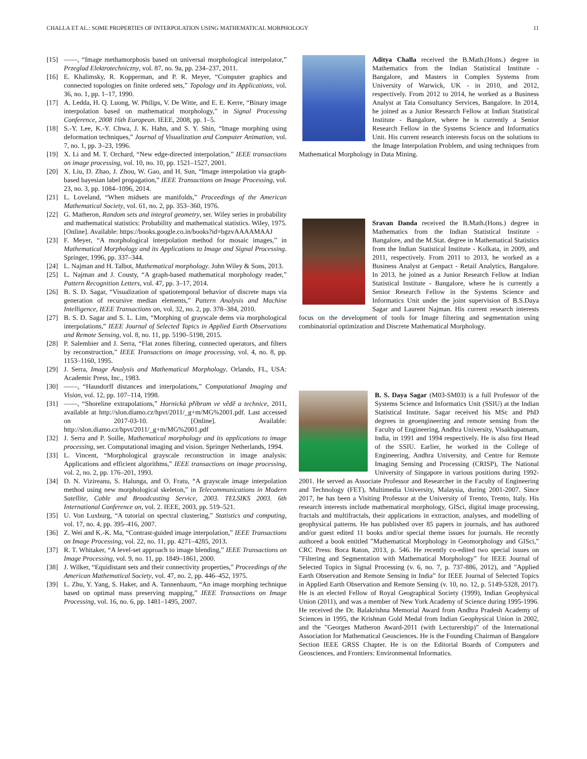CHALLA ET AL.: SOME PROPERTIES OF INTERPOLATION USING MATHEMATICAL MORPHOLOGY 11
[15] ——, “Image methamorphosis based on universal morphological interpolator,” Przeglad Elektrotechniczny, vol. 87, no. 9a, pp. 234–237, 2011.
[16] E. Khalimsky, R. Kopperman, and P. R. Meyer, “Computer graphics and connected topologies on finite ordered sets,” Topology and its Applications, vol. 36, no. 1, pp. 1–17, 1990.
[17] A. Ledda, H. Q. Luong, W. Philips, V. De Witte, and E. E. Kerre, “Binary image interpolation based on mathematical morphology,” in Signal Processing Conference, 2008 16th European. IEEE, 2008, pp. 1–5.
[18] S.-Y. Lee, K.-Y. Chwa, J. K. Hahn, and S. Y. Shin, “Image morphing using deformation techniques,” Journal of Visualization and Computer Animation, vol. 7, no. 1, pp. 3–23, 1996.
[19] X. Li and M. T. Orchard, “New edge-directed interpolation,” IEEE transactions on image processing, vol. 10, no. 10, pp. 1521–1527, 2001.
[20] X. Liu, D. Zhao, J. Zhou, W. Gao, and H. Sun, “Image interpolation via graph-based bayesian label propagation,” IEEE Transactions on Image Processing, vol. 23, no. 3, pp. 1084–1096, 2014.
[21] L. Loveland, “When midsets are manifolds,” Proceedings of the American Mathematical Society, vol. 61, no. 2, pp. 353–360, 1976.
[22] G. Matheron, Random sets and integral geometry, ser. Wiley series in probability and mathematical statistics: Probability and mathematical statistics. Wiley, 1975. [Online]. Available: https://books.google.co.in/books?id=bgzvAAAAMAAJ
[23] F. Meyer, “A morphological interpolation method for mosaic images,” in Mathematical Morphology and its Applications to Image and Signal Processing. Springer, 1996, pp. 337–344.
[24] L. Najman and H. Talbot, Mathematical morphology. John Wiley & Sons, 2013.
[25] L. Najman and J. Cousty, “A graph-based mathematical morphology reader,” Pattern Recognition Letters, vol. 47, pp. 3–17, 2014.
[26] B. S. D. Sagar, “Visualization of spatiotemporal behavior of discrete maps via generation of recursive median elements,” Pattern Analysis and Machine Intelligence, IEEE Transactions on, vol. 32, no. 2, pp. 378–384, 2010.
[27] B. S. D. Sagar and S. L. Lim, “Morphing of grayscale dems via morphological interpolations,” IEEE Journal of Selected Topics in Applied Earth Observations and Remote Sensing, vol. 8, no. 11, pp. 5190–5198, 2015.
[28] P. Salembier and J. Serra, “Flat zones filtering, connected operators, and filters by reconstruction,” IEEE Transactions on image processing, vol. 4, no. 8, pp. 1153–1160, 1995.
[29] J. Serra, Image Analysis and Mathematical Morphology. Orlando, FL, USA: Academic Press, Inc., 1983.
[30] ——, “Hausdorff distances and interpolations,” Computational Imaging and Vision, vol. 12, pp. 107–114, 1998.
[31] ——, “Shoreline extrapolations,” Hornickà příbram ve vědě a technice, 2011, available at http://slon.diamo.cz/hpvt/2011/_g+m/MG%2001.pdf. Last accessed on 2017-03-10. [Online]. Available: http://slon.diamo.cz/hpvt/2011/_g+m/MG%2001.pdf
[32] J. Serra and P. Soille, Mathematical morphology and its applications to image processing, ser. Computational imaging and vision. Springer Netherlands, 1994.
[33] L. Vincent, “Morphological grayscale reconstruction in image analysis: Applications and efficient algorithms,” IEEE transactions on image processing, vol. 2, no. 2, pp. 176–201, 1993.
[34] D. N. Vizireanu, S. Halunga, and O. Fratu, “A grayscale image interpolation method using new morphological skeleton,” in Telecommunications in Modern Satellite, Cable and Broadcasting Service, 2003. TELSIKS 2003. 6th International Conference on, vol. 2. IEEE, 2003, pp. 519–521.
[35] U. Von Luxburg, “A tutorial on spectral clustering,” Statistics and computing, vol. 17, no. 4, pp. 395–416, 2007.
[36] Z. Wei and K.-K. Ma, “Contrast-guided image interpolation,” IEEE Transactions on Image Processing, vol. 22, no. 11, pp. 4271–4285, 2013.
[37] R. T. Whitaker, “A level-set approach to image blending,” IEEE Transactions on Image Processing, vol. 9, no. 11, pp. 1849–1861, 2000.
[38] J. Wilker, “Equidistant sets and their connectivity properties,” Proceedings of the American Mathematical Society, vol. 47, no. 2, pp. 446–452, 1975.
[39] L. Zhu, Y. Yang, S. Haker, and A. Tannenbaum, “An image morphing technique based on optimal mass preserving mapping,” IEEE Transactions on Image Processing, vol. 16, no. 6, pp. 1481–1495, 2007.
Aditya Challa received the B.Math.(Hons.) degree in Mathematics from the Indian Statistical Institute - Bangalore, and Masters in Complex Systems from University of Warwick, UK - in 2010, and 2012, respectively. From 2012 to 2014, he worked as a Business Analyst at Tata Consultancy Services, Bangalore. In 2014, he joined as a Junior Research Fellow at Indian Statistical Institute - Bangalore, where he is currently a Senior Research Fellow in the Systems Science and Informatics Unit. His current research interests focus on the solutions to the Image Interpolation Problem, and using techniques from Mathematical Morphology in Data Mining.
Sravan Danda received the B.Math.(Hons.) degree in Mathematics from the Indian Statistical Institute - Bangalore, and the M.Stat. degree in Mathematical Statistics from the Indian Statistical Institute - Kolkata, in 2009, and 2011, respectively. From 2011 to 2013, he worked as a Business Analyst at Genpact - Retail Analytics, Bangalore. In 2013, he joined as a Junior Research Fellow at Indian Statistical Institute - Bangalore, where he is currently a Senior Research Fellow in the Systems Science and Informatics Unit under the joint supervision of B.S.Daya Sagar and Laurent Najman. His current research interests focus on the development of tools for Image filtering and segmentation using combinatorial optimization and Discrete Mathematical Morphology.
B. S. Daya Sagar (M03-SM03) is a full Professor of the Systems Science and Informatics Unit (SSIU) at the Indian Statistical Institute. Sagar received his MSc and PhD degrees in geoengineering and remote sensing from the Faculty of Engineering, Andhra University, Visakhapatnam, India, in 1991 and 1994 respectively. He is also first Head of the SSIU. Earlier, he worked in the College of Engineering, Andhra University, and Centre for Remote Imaging Sensing and Processing (CRISP), The National University of Singapore in various positions during 1992-2001. He served as Associate Professor and Researcher in the Faculty of Engineering and Technology (FET), Multimedia University, Malaysia, during 2001-2007. Since 2017, he has been a Visiting Professor at the University of Trento, Trento, Italy. His research interests include mathematical morphology, GISci, digital image processing, fractals and multifractals, their applications in extraction, analyses, and modelling of geophysical patterns. He has published over 85 papers in journals, and has authored and/or guest edited 11 books and/or special theme issues for journals. He recently authored a book entitled ”Mathematical Morphology in Geomorphology and GISci,” CRC Press: Boca Raton, 2013, p. 546. He recently co-edited two special issues on ”Filtering and Segmentation with Mathematical Morphology” for IEEE Journal of Selected Topics in Signal Processing (v. 6, no. 7, p. 737-886, 2012), and ”Applied Earth Observation and Remote Sensing in India” for IEEE Journal of Selected Topics in Applied Earth Observation and Remote Sensing (v. 10, no. 12, p. 5149-5328, 2017). He is an elected Fellow of Royal Geographical Society (1999), Indian Geophysical Union (2011), and was a member of New York Academy of Science during 1995-1996. He received the Dr. Balakrishna Memorial Award from Andhra Pradesh Academy of Sciences in 1995, the Krishnan Gold Medal from Indian Geophysical Union in 2002, and the ”Georges Matheron Award-2011 (with Lecturership)” of the International Association for Mathematical Geosciences. He is the Founding Chairman of Bangalore Section IEEE GRSS Chapter. He is on the Editorial Boards of Computers and Geosciences, and Frontiers: Environmental Informatics.